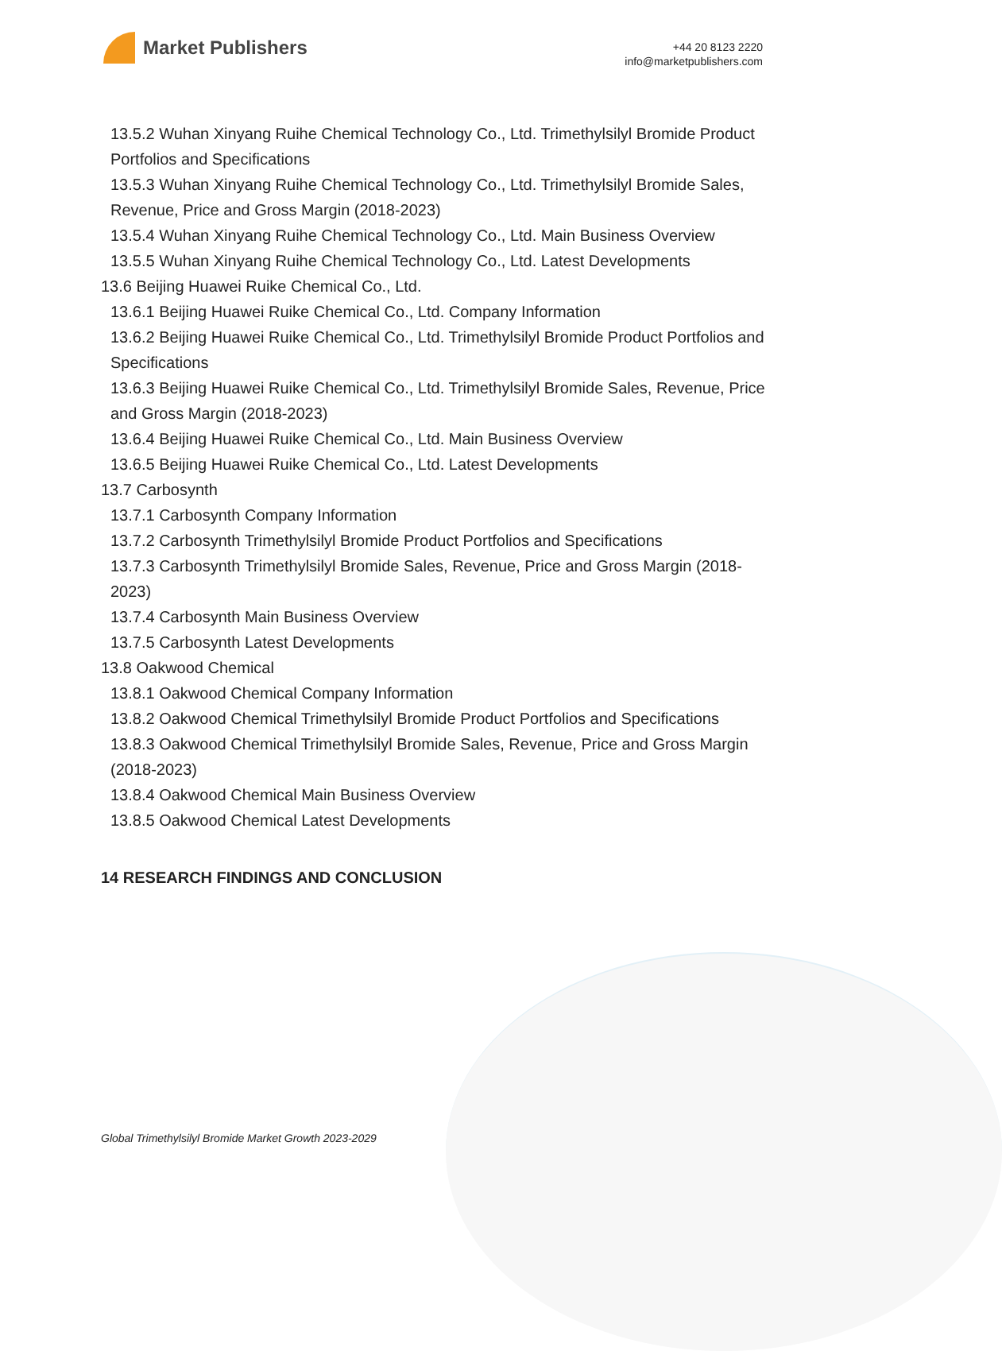Market Publishers
+44 20 8123 2220
info@marketpublishers.com
13.5.2 Wuhan Xinyang Ruihe Chemical Technology Co., Ltd. Trimethylsilyl Bromide Product Portfolios and Specifications
13.5.3 Wuhan Xinyang Ruihe Chemical Technology Co., Ltd. Trimethylsilyl Bromide Sales, Revenue, Price and Gross Margin (2018-2023)
13.5.4 Wuhan Xinyang Ruihe Chemical Technology Co., Ltd. Main Business Overview
13.5.5 Wuhan Xinyang Ruihe Chemical Technology Co., Ltd. Latest Developments
13.6 Beijing Huawei Ruike Chemical Co., Ltd.
13.6.1 Beijing Huawei Ruike Chemical Co., Ltd. Company Information
13.6.2 Beijing Huawei Ruike Chemical Co., Ltd. Trimethylsilyl Bromide Product Portfolios and Specifications
13.6.3 Beijing Huawei Ruike Chemical Co., Ltd. Trimethylsilyl Bromide Sales, Revenue, Price and Gross Margin (2018-2023)
13.6.4 Beijing Huawei Ruike Chemical Co., Ltd. Main Business Overview
13.6.5 Beijing Huawei Ruike Chemical Co., Ltd. Latest Developments
13.7 Carbosynth
13.7.1 Carbosynth Company Information
13.7.2 Carbosynth Trimethylsilyl Bromide Product Portfolios and Specifications
13.7.3 Carbosynth Trimethylsilyl Bromide Sales, Revenue, Price and Gross Margin (2018-2023)
13.7.4 Carbosynth Main Business Overview
13.7.5 Carbosynth Latest Developments
13.8 Oakwood Chemical
13.8.1 Oakwood Chemical Company Information
13.8.2 Oakwood Chemical Trimethylsilyl Bromide Product Portfolios and Specifications
13.8.3 Oakwood Chemical Trimethylsilyl Bromide Sales, Revenue, Price and Gross Margin (2018-2023)
13.8.4 Oakwood Chemical Main Business Overview
13.8.5 Oakwood Chemical Latest Developments
14 RESEARCH FINDINGS AND CONCLUSION
Global Trimethylsilyl Bromide Market Growth 2023-2029